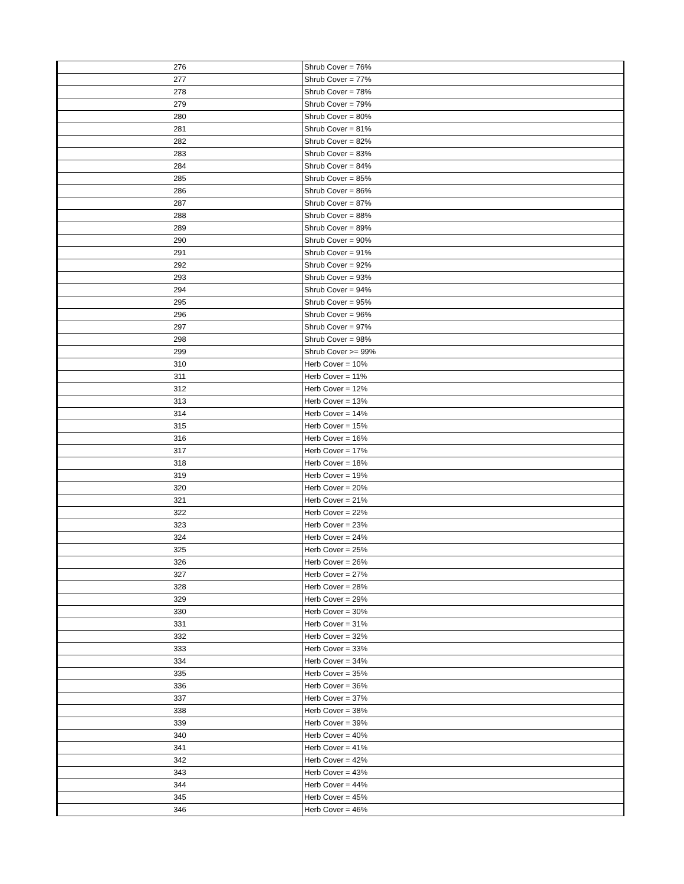| 276 | Shrub Cover = 76% |
| 277 | Shrub Cover = 77% |
| 278 | Shrub Cover = 78% |
| 279 | Shrub Cover = 79% |
| 280 | Shrub Cover = 80% |
| 281 | Shrub Cover = 81% |
| 282 | Shrub Cover = 82% |
| 283 | Shrub Cover = 83% |
| 284 | Shrub Cover = 84% |
| 285 | Shrub Cover = 85% |
| 286 | Shrub Cover = 86% |
| 287 | Shrub Cover = 87% |
| 288 | Shrub Cover = 88% |
| 289 | Shrub Cover = 89% |
| 290 | Shrub Cover = 90% |
| 291 | Shrub Cover = 91% |
| 292 | Shrub Cover = 92% |
| 293 | Shrub Cover = 93% |
| 294 | Shrub Cover = 94% |
| 295 | Shrub Cover = 95% |
| 296 | Shrub Cover = 96% |
| 297 | Shrub Cover = 97% |
| 298 | Shrub Cover = 98% |
| 299 | Shrub Cover >= 99% |
| 310 | Herb Cover = 10% |
| 311 | Herb Cover = 11% |
| 312 | Herb Cover = 12% |
| 313 | Herb Cover = 13% |
| 314 | Herb Cover = 14% |
| 315 | Herb Cover = 15% |
| 316 | Herb Cover = 16% |
| 317 | Herb Cover = 17% |
| 318 | Herb Cover = 18% |
| 319 | Herb Cover = 19% |
| 320 | Herb Cover = 20% |
| 321 | Herb Cover = 21% |
| 322 | Herb Cover = 22% |
| 323 | Herb Cover = 23% |
| 324 | Herb Cover = 24% |
| 325 | Herb Cover = 25% |
| 326 | Herb Cover = 26% |
| 327 | Herb Cover = 27% |
| 328 | Herb Cover = 28% |
| 329 | Herb Cover = 29% |
| 330 | Herb Cover = 30% |
| 331 | Herb Cover = 31% |
| 332 | Herb Cover = 32% |
| 333 | Herb Cover = 33% |
| 334 | Herb Cover = 34% |
| 335 | Herb Cover = 35% |
| 336 | Herb Cover = 36% |
| 337 | Herb Cover = 37% |
| 338 | Herb Cover = 38% |
| 339 | Herb Cover = 39% |
| 340 | Herb Cover = 40% |
| 341 | Herb Cover = 41% |
| 342 | Herb Cover = 42% |
| 343 | Herb Cover = 43% |
| 344 | Herb Cover = 44% |
| 345 | Herb Cover = 45% |
| 346 | Herb Cover = 46% |